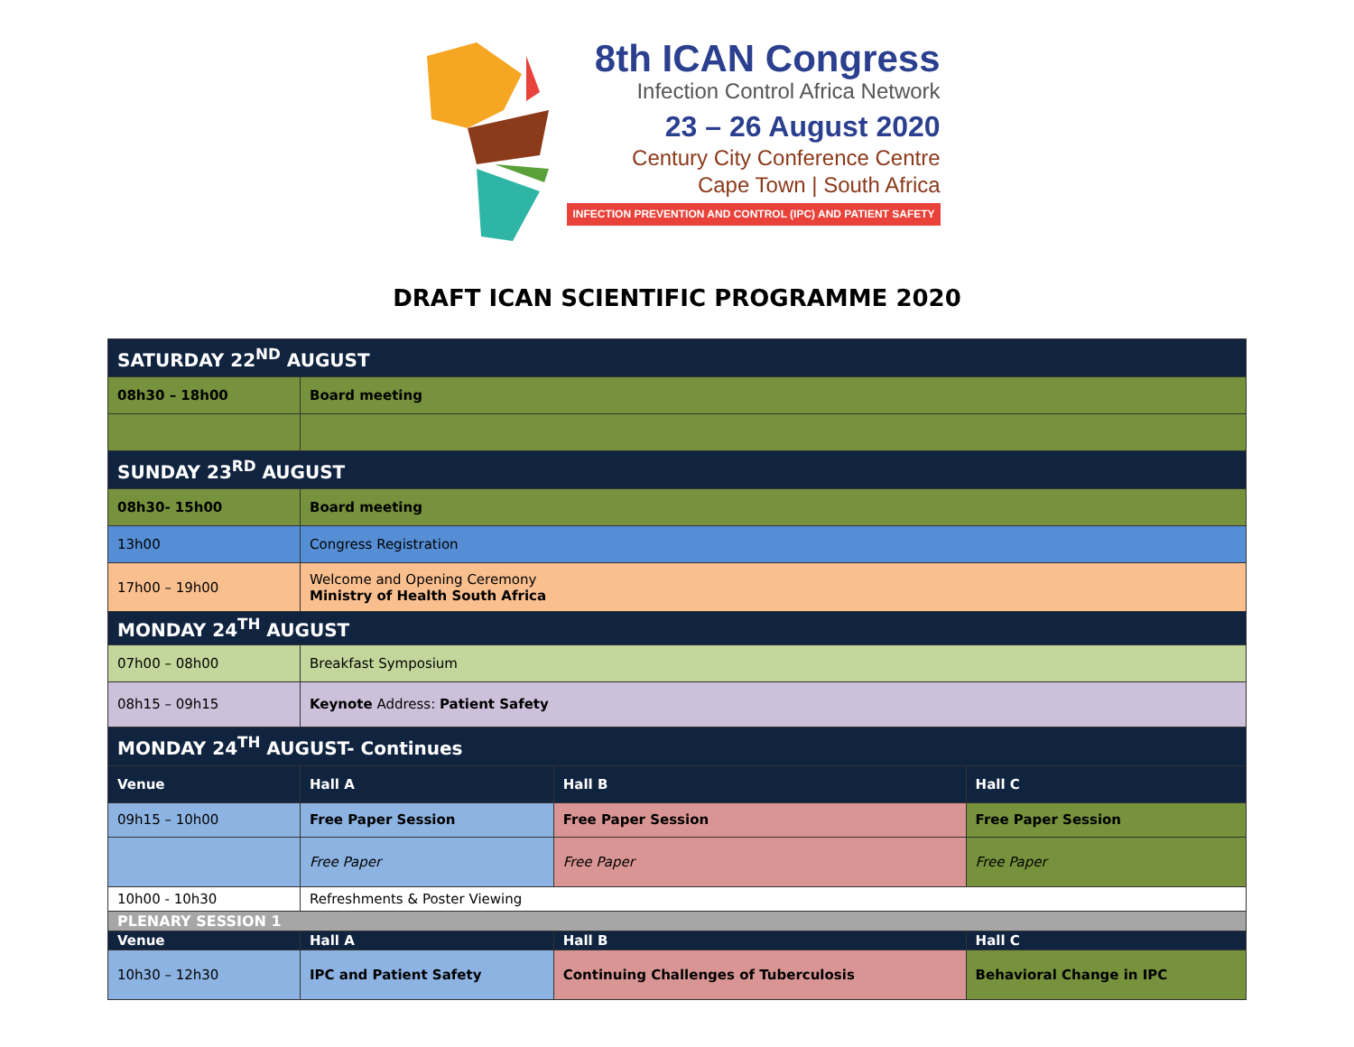8th ICAN Congress
Infection Control Africa Network
23 – 26 August 2020
Century City Conference Centre
Cape Town | South Africa
INFECTION PREVENTION AND CONTROL (IPC) AND PATIENT SAFETY
DRAFT ICAN SCIENTIFIC PROGRAMME 2020
| SATURDAY 22<sup>ND</sup> AUGUST | | | |
| 08h30 – 18h00 | Board meeting | | |
| SUNDAY 23<sup>RD</sup> AUGUST | | | |
| 08h30- 15h00 | Board meeting | | |
| 13h00 | Congress Registration | | |
| 17h00 – 19h00 | Welcome and Opening Ceremony Ministry of Health South Africa | | |
| MONDAY 24<sup>TH</sup> AUGUST | | | |
| 07h00 – 08h00 | Breakfast Symposium | | |
| 08h15 – 09h15 | Keynote Address: Patient Safety | | |
| MONDAY 24<sup>TH</sup> AUGUST- Continues | | | |
| Venue | Hall A | Hall B | Hall C |
| 09h15 – 10h00 | Free Paper Session | Free Paper Session | Free Paper Session |
| | Free Paper | Free Paper | Free Paper |
| 10h00 - 10h30 | Refreshments & Poster Viewing | | |
| PLENARY SESSION 1 | | | |
| Venue | Hall A | Hall B | Hall C |
| 10h30 – 12h30 | IPC and Patient Safety | Continuing Challenges of Tuberculosis | Behavioral Change in IPC |